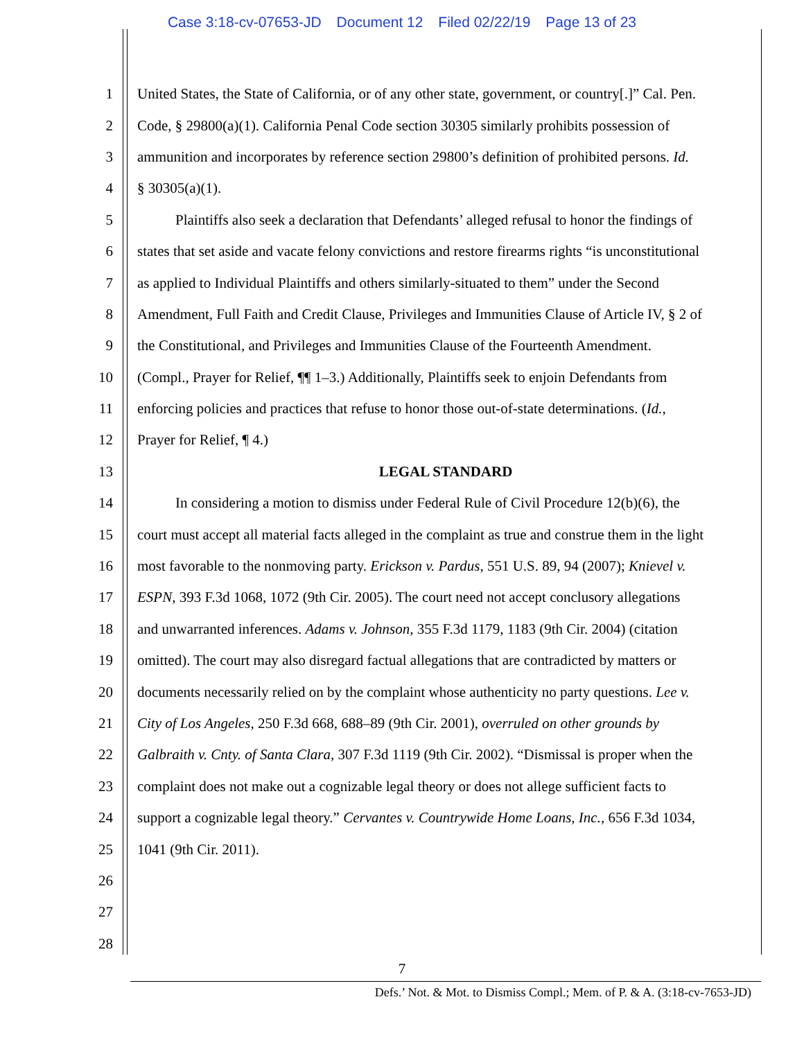Case 3:18-cv-07653-JD Document 12 Filed 02/22/19 Page 13 of 23
1 United States, the State of California, or of any other state, government, or country[.]” Cal. Pen.
2 Code, § 29800(a)(1). California Penal Code section 30305 similarly prohibits possession of
3 ammunition and incorporates by reference section 29800’s definition of prohibited persons. Id.
4 § 30305(a)(1).
5 Plaintiffs also seek a declaration that Defendants’ alleged refusal to honor the findings of
6 states that set aside and vacate felony convictions and restore firearms rights “is unconstitutional
7 as applied to Individual Plaintiffs and others similarly-situated to them” under the Second
8 Amendment, Full Faith and Credit Clause, Privileges and Immunities Clause of Article IV, § 2 of
9 the Constitutional, and Privileges and Immunities Clause of the Fourteenth Amendment.
10 (Compl., Prayer for Relief, ¶¶ 1–3.) Additionally, Plaintiffs seek to enjoin Defendants from
11 enforcing policies and practices that refuse to honor those out-of-state determinations. (Id.,
12 Prayer for Relief, ¶ 4.)
13 LEGAL STANDARD
14 In considering a motion to dismiss under Federal Rule of Civil Procedure 12(b)(6), the
15 court must accept all material facts alleged in the complaint as true and construe them in the light
16 most favorable to the nonmoving party. Erickson v. Pardus, 551 U.S. 89, 94 (2007); Knievel v.
17 ESPN, 393 F.3d 1068, 1072 (9th Cir. 2005). The court need not accept conclusory allegations
18 and unwarranted inferences. Adams v. Johnson, 355 F.3d 1179, 1183 (9th Cir. 2004) (citation
19 omitted). The court may also disregard factual allegations that are contradicted by matters or
20 documents necessarily relied on by the complaint whose authenticity no party questions. Lee v.
21 City of Los Angeles, 250 F.3d 668, 688–89 (9th Cir. 2001), overruled on other grounds by
22 Galbraith v. Cnty. of Santa Clara, 307 F.3d 1119 (9th Cir. 2002). “Dismissal is proper when the
23 complaint does not make out a cognizable legal theory or does not allege sufficient facts to
24 support a cognizable legal theory.” Cervantes v. Countrywide Home Loans, Inc., 656 F.3d 1034,
25 1041 (9th Cir. 2011).
26
27
28
7
Defs.’ Not. & Mot. to Dismiss Compl.; Mem. of P. & A. (3:18-cv-7653-JD)